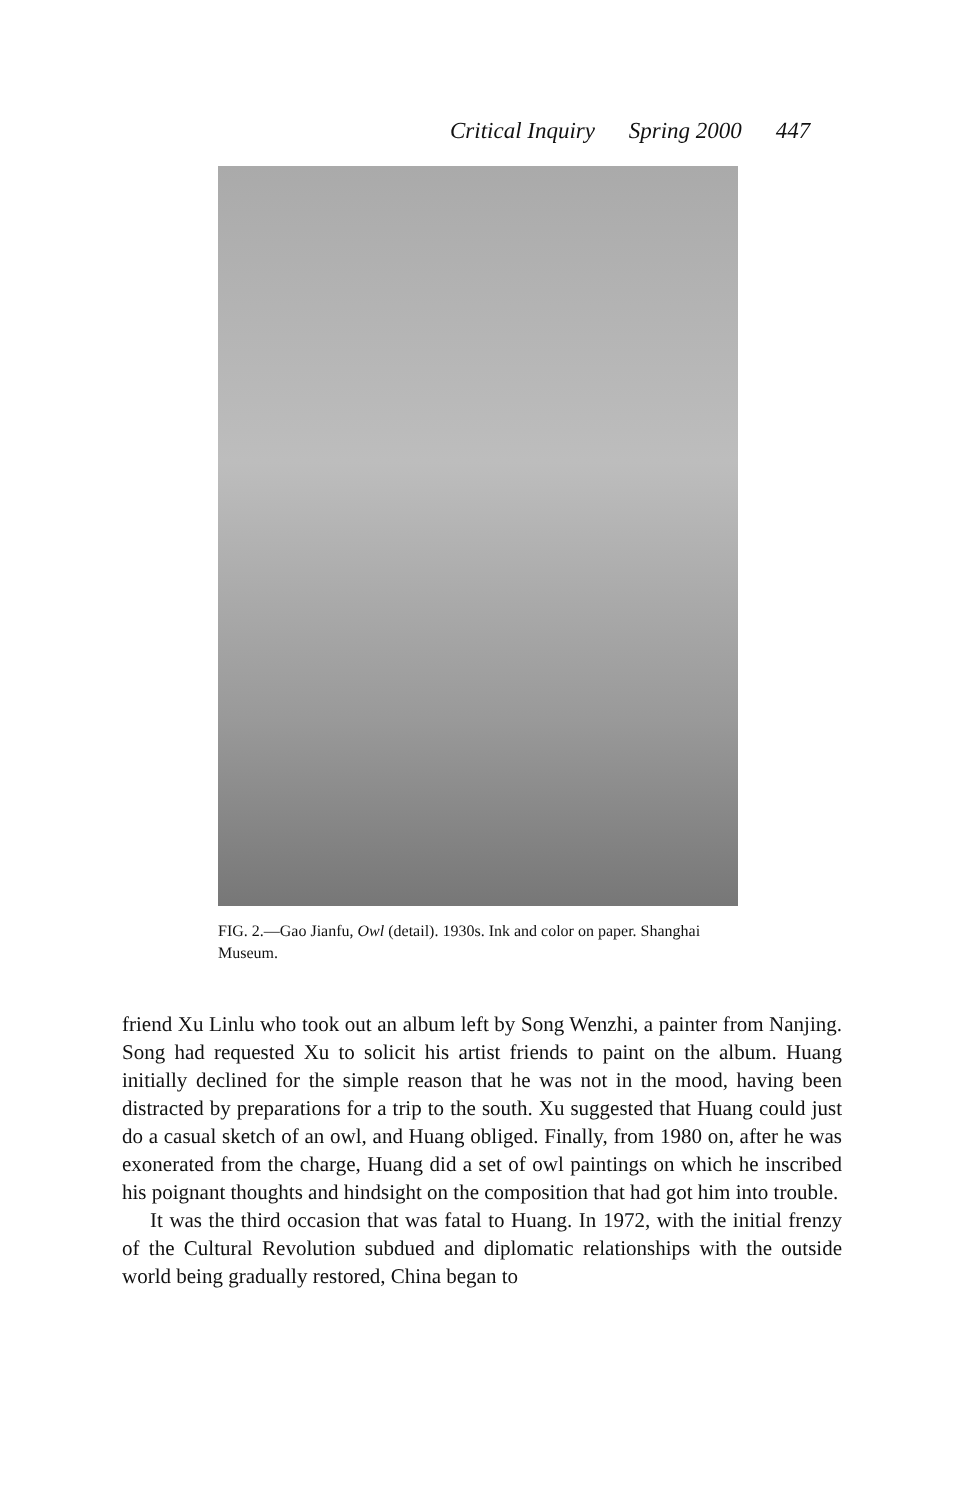Critical Inquiry Spring 2000 447
FIG. 2.—Gao Jianfu, Owl (detail). 1930s. Ink and color on paper. Shanghai Museum.
friend Xu Linlu who took out an album left by Song Wenzhi, a painter from Nanjing. Song had requested Xu to solicit his artist friends to paint on the album. Huang initially declined for the simple reason that he was not in the mood, having been distracted by preparations for a trip to the south. Xu suggested that Huang could just do a casual sketch of an owl, and Huang obliged. Finally, from 1980 on, after he was exonerated from the charge, Huang did a set of owl paintings on which he inscribed his poignant thoughts and hindsight on the composition that had got him into trouble.
It was the third occasion that was fatal to Huang. In 1972, with the initial frenzy of the Cultural Revolution subdued and diplomatic relationships with the outside world being gradually restored, China began to